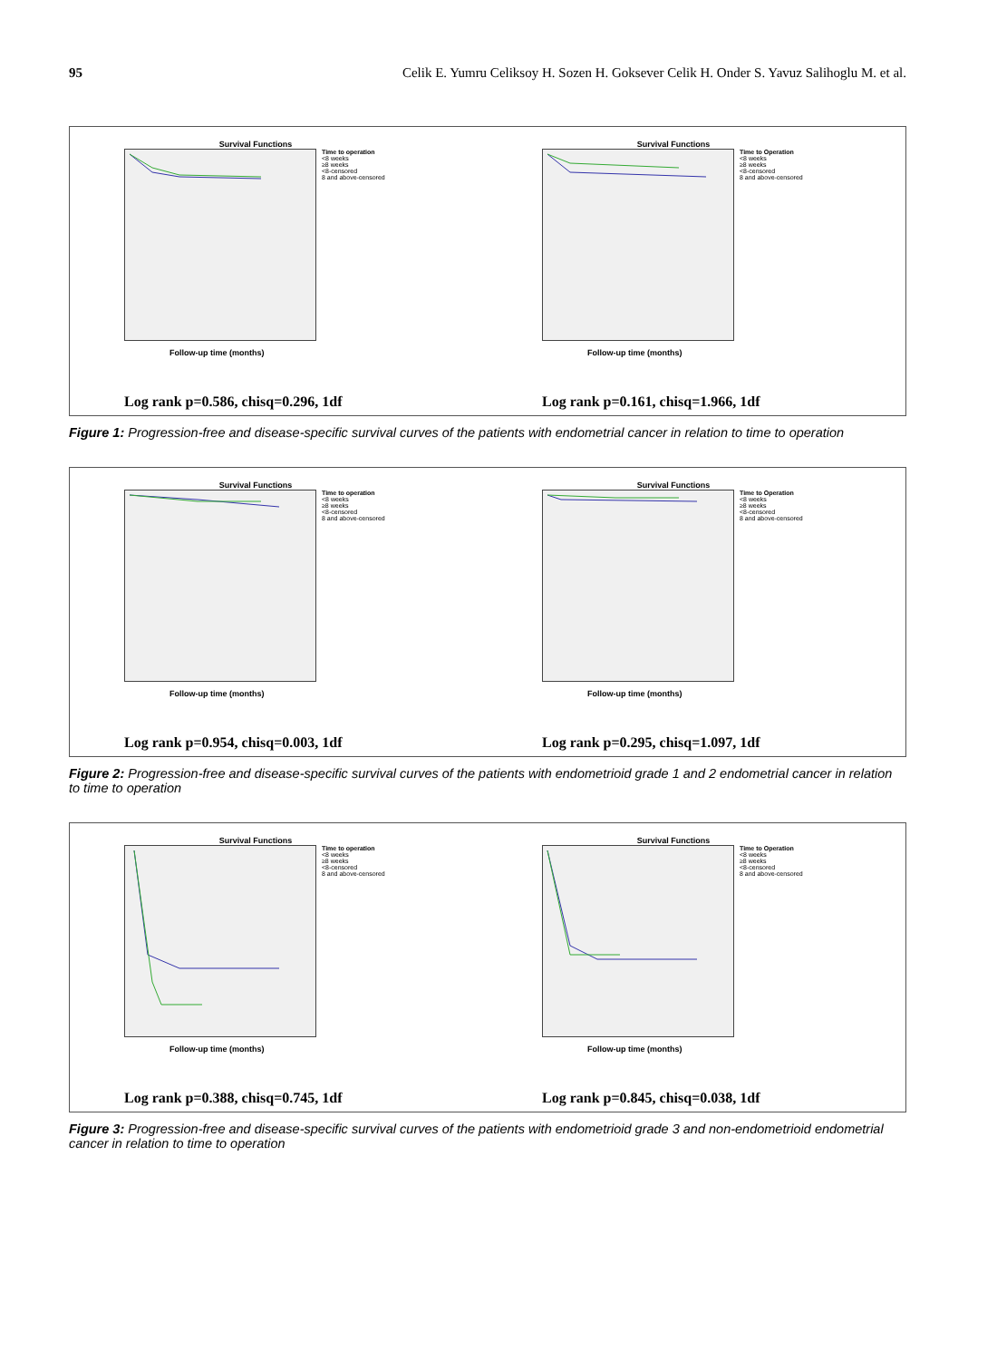95 Celik E. Yumru Celiksoy H. Sozen H. Goksever Celik H. Onder S. Yavuz Salihoglu M. et al.
Survival Functions
Time to operation
<8 weeks
≥8 weeks
<8-censored
8 and above-censored
Follow-up time (months)
Log rank p=0.586, chisq=0.296, 1df
Survival Functions
Time to Operation
<8 weeks
≥8 weeks
<8-censored
8 and above-censored
Follow-up time (months)
Log rank p=0.161, chisq=1.966, 1df
Figure 1: Progression-free and disease-specific survival curves of the patients with endometrial cancer in relation to time to operation
Survival Functions
Time to operation
<8 weeks
≥8 weeks
<8-censored
8 and above-censored
Follow-up time (months)
Log rank p=0.954, chisq=0.003, 1df
Survival Functions
Time to Operation
<8 weeks
≥8 weeks
<8-censored
8 and above-censored
Follow-up time (months)
Log rank p=0.295, chisq=1.097, 1df
Figure 2: Progression-free and disease-specific survival curves of the patients with endometrioid grade 1 and 2 endometrial cancer in relation to time to operation
Survival Functions
Time to operation
<8 weeks
≥8 weeks
<8-censored
8 and above-censored
Follow-up time (months)
Log rank p=0.388, chisq=0.745, 1df
Survival Functions
Time to Operation
<8 weeks
≥8 weeks
<8-censored
8 and above-censored
Follow-up time (months)
Log rank p=0.845, chisq=0.038, 1df
Figure 3: Progression-free and disease-specific survival curves of the patients with endometrioid grade 3 and non-endometrioid endometrial cancer in relation to time to operation